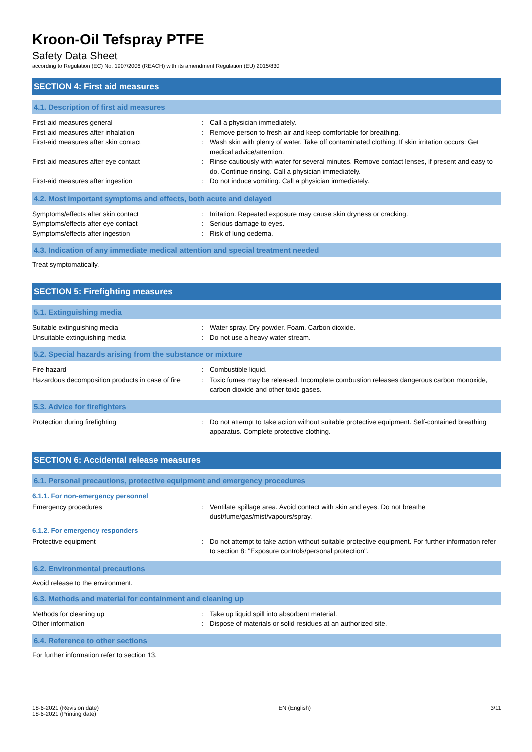Kroon-Oil Tefspray PTFE
Safety Data Sheet
according to Regulation (EC) No. 1907/2006 (REACH) with its amendment Regulation (EU) 2015/830
SECTION 4: First aid measures
4.1. Description of first aid measures
First-aid measures general : Call a physician immediately.
First-aid measures after inhalation : Remove person to fresh air and keep comfortable for breathing.
First-aid measures after skin contact : Wash skin with plenty of water. Take off contaminated clothing. If skin irritation occurs: Get medical advice/attention.
First-aid measures after eye contact : Rinse cautiously with water for several minutes. Remove contact lenses, if present and easy to do. Continue rinsing. Call a physician immediately.
First-aid measures after ingestion : Do not induce vomiting. Call a physician immediately.
4.2. Most important symptoms and effects, both acute and delayed
Symptoms/effects after skin contact : Irritation. Repeated exposure may cause skin dryness or cracking.
Symptoms/effects after eye contact : Serious damage to eyes.
Symptoms/effects after ingestion : Risk of lung oedema.
4.3. Indication of any immediate medical attention and special treatment needed
Treat symptomatically.
SECTION 5: Firefighting measures
5.1. Extinguishing media
Suitable extinguishing media : Water spray. Dry powder. Foam. Carbon dioxide.
Unsuitable extinguishing media : Do not use a heavy water stream.
5.2. Special hazards arising from the substance or mixture
Fire hazard : Combustible liquid.
Hazardous decomposition products in case of fire
: Toxic fumes may be released. Incomplete combustion releases dangerous carbon monoxide, carbon dioxide and other toxic gases.
5.3. Advice for firefighters
Protection during firefighting : Do not attempt to take action without suitable protective equipment. Self-contained breathing apparatus. Complete protective clothing.
SECTION 6: Accidental release measures
6.1. Personal precautions, protective equipment and emergency procedures
6.1.1. For non-emergency personnel
Emergency procedures : Ventilate spillage area. Avoid contact with skin and eyes. Do not breathe dust/fume/gas/mist/vapours/spray.
6.1.2. For emergency responders
Protective equipment : Do not attempt to take action without suitable protective equipment. For further information refer to section 8: "Exposure controls/personal protection".
6.2. Environmental precautions
Avoid release to the environment.
6.3. Methods and material for containment and cleaning up
Methods for cleaning up : Take up liquid spill into absorbent material.
Other information : Dispose of materials or solid residues at an authorized site.
6.4. Reference to other sections
For further information refer to section 13.
18-6-2021 (Revision date)
18-6-2021 (Printing date)
EN (English) 3/11